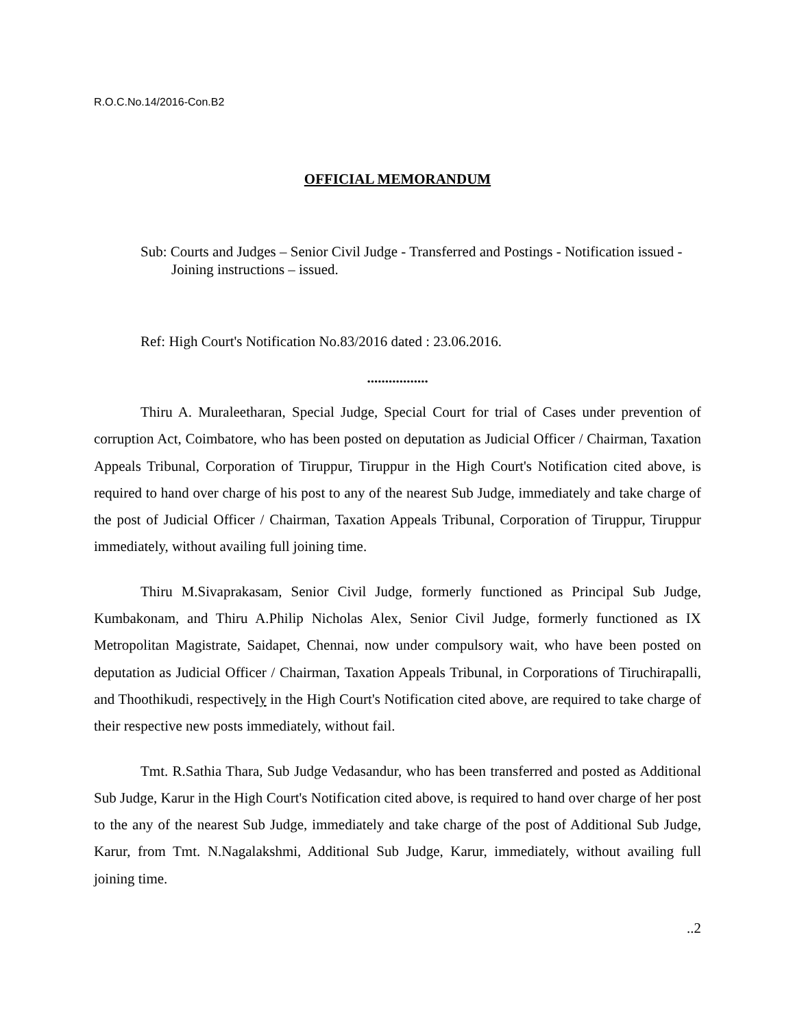R.O.C.No.14/2016-Con.B2
OFFICIAL MEMORANDUM
Sub: Courts and Judges – Senior Civil Judge - Transferred and Postings - Notification issued - Joining instructions – issued.
Ref: High Court's Notification No.83/2016 dated : 23.06.2016.
.................
Thiru A. Muraleetharan, Special Judge, Special Court for trial of Cases under prevention of corruption Act, Coimbatore, who has been posted on deputation as Judicial Officer / Chairman, Taxation Appeals Tribunal, Corporation of Tiruppur, Tiruppur in the High Court's Notification cited above, is required to hand over charge of his post to any of the nearest Sub Judge, immediately and take charge of the post of Judicial Officer / Chairman, Taxation Appeals Tribunal, Corporation of Tiruppur, Tiruppur immediately, without availing full joining time.
Thiru M.Sivaprakasam, Senior Civil Judge, formerly functioned as Principal Sub Judge, Kumbakonam, and Thiru A.Philip Nicholas Alex, Senior Civil Judge, formerly functioned as IX Metropolitan Magistrate, Saidapet, Chennai, now under compulsory wait, who have been posted on deputation as Judicial Officer / Chairman, Taxation Appeals Tribunal, in Corporations of Tiruchirapalli, and Thoothikudi, respectively in the High Court's Notification cited above, are required to take charge of their respective new posts immediately, without fail.
Tmt. R.Sathia Thara, Sub Judge Vedasandur, who has been transferred and posted as Additional Sub Judge, Karur in the High Court's Notification cited above, is required to hand over charge of her post to the any of the nearest Sub Judge, immediately and take charge of the post of Additional Sub Judge, Karur, from Tmt. N.Nagalakshmi, Additional Sub Judge, Karur, immediately, without availing full joining time.
..2